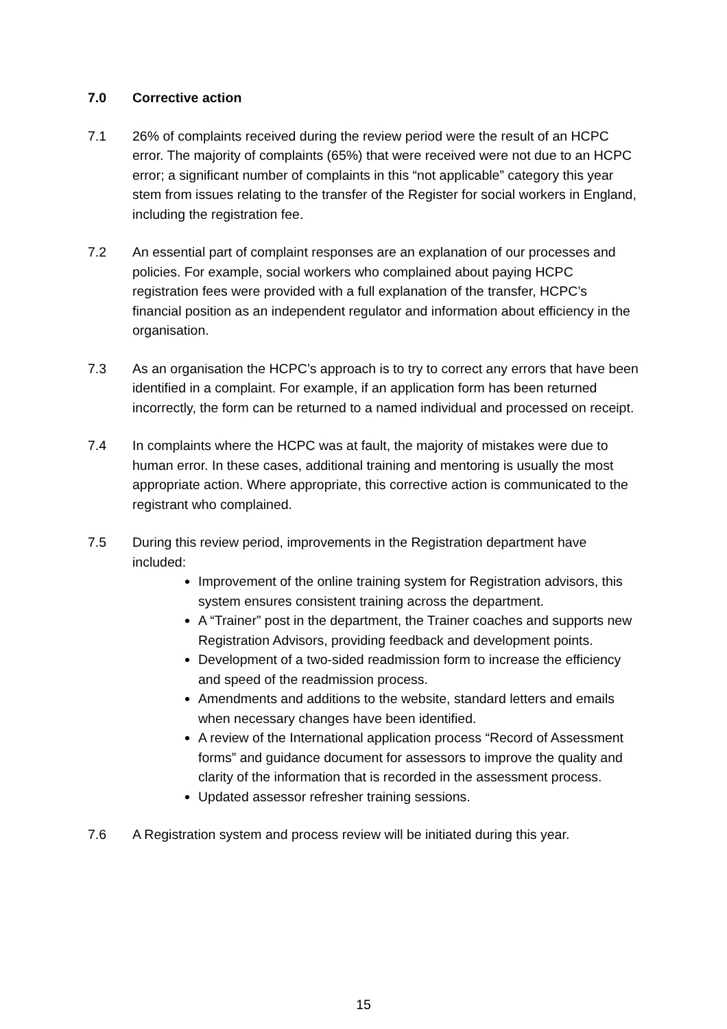7.0 Corrective action
7.1 26% of complaints received during the review period were the result of an HCPC error. The majority of complaints (65%) that were received were not due to an HCPC error; a significant number of complaints in this “not applicable” category this year stem from issues relating to the transfer of the Register for social workers in England, including the registration fee.
7.2 An essential part of complaint responses are an explanation of our processes and policies. For example, social workers who complained about paying HCPC registration fees were provided with a full explanation of the transfer, HCPC’s financial position as an independent regulator and information about efficiency in the organisation.
7.3 As an organisation the HCPC’s approach is to try to correct any errors that have been identified in a complaint. For example, if an application form has been returned incorrectly, the form can be returned to a named individual and processed on receipt.
7.4 In complaints where the HCPC was at fault, the majority of mistakes were due to human error. In these cases, additional training and mentoring is usually the most appropriate action. Where appropriate, this corrective action is communicated to the registrant who complained.
7.5 During this review period, improvements in the Registration department have included:
Improvement of the online training system for Registration advisors, this system ensures consistent training across the department.
A “Trainer” post in the department, the Trainer coaches and supports new Registration Advisors, providing feedback and development points.
Development of a two-sided readmission form to increase the efficiency and speed of the readmission process.
Amendments and additions to the website, standard letters and emails when necessary changes have been identified.
A review of the International application process “Record of Assessment forms” and guidance document for assessors to improve the quality and clarity of the information that is recorded in the assessment process.
Updated assessor refresher training sessions.
7.6 A Registration system and process review will be initiated during this year.
15